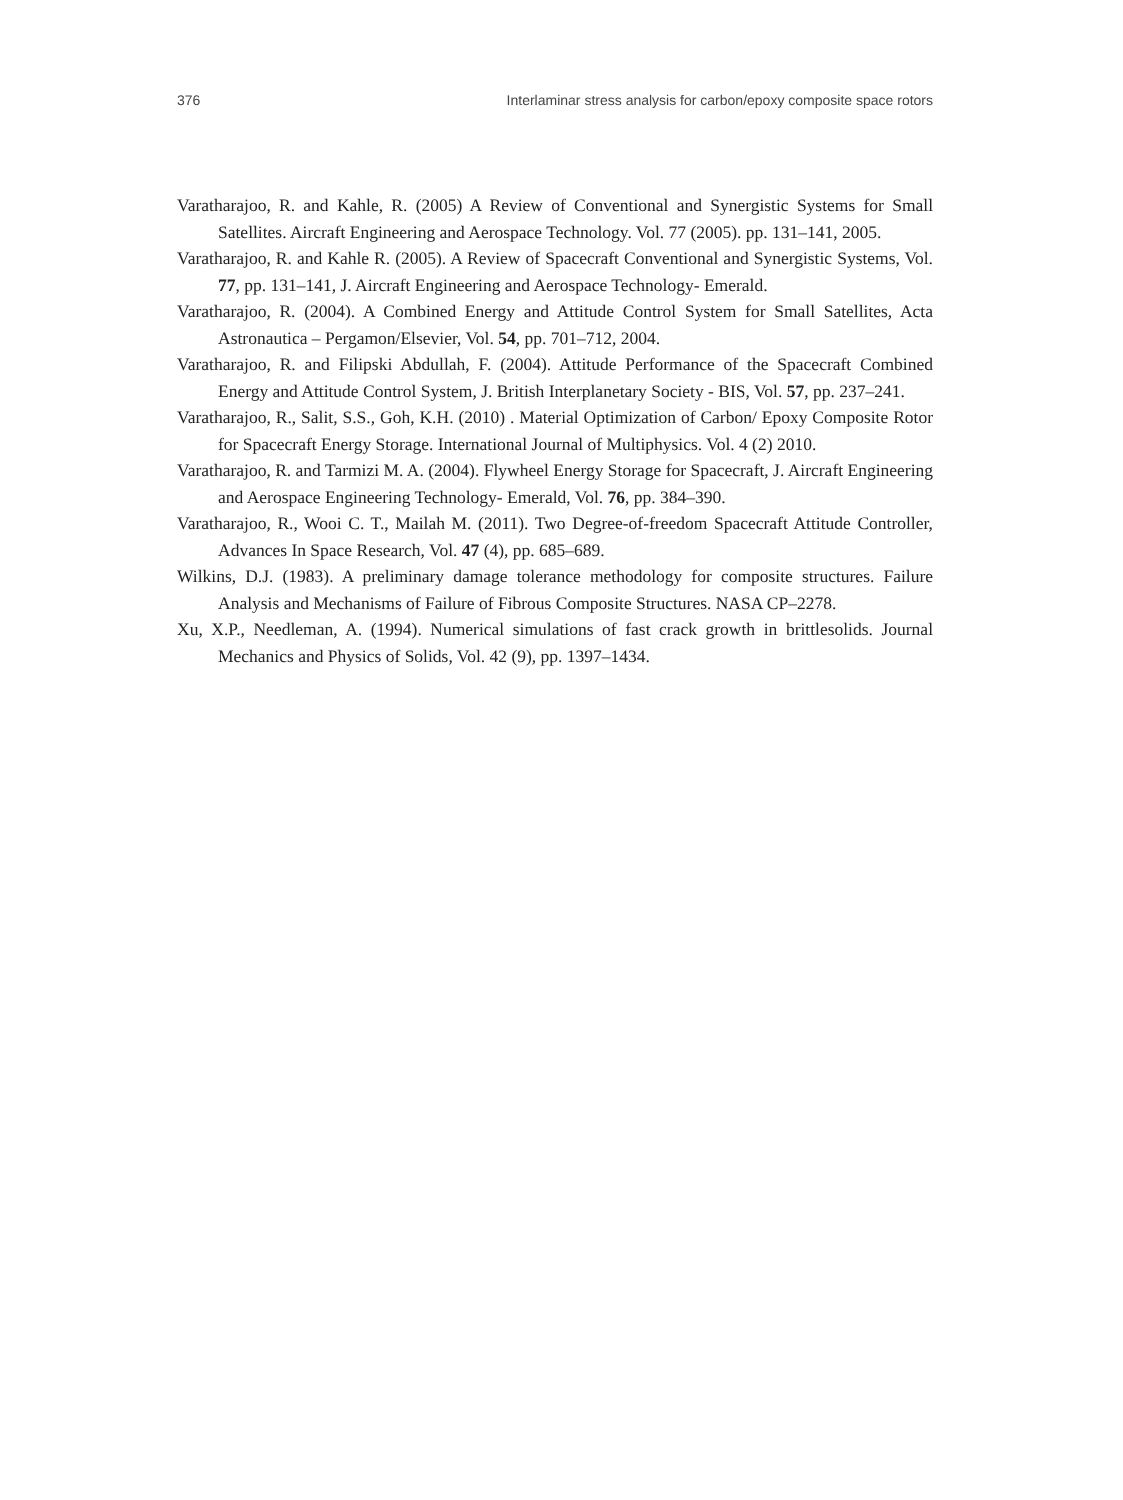376 Interlaminar stress analysis for carbon/epoxy composite space rotors
Varatharajoo, R. and Kahle, R. (2005) A Review of Conventional and Synergistic Systems for Small Satellites. Aircraft Engineering and Aerospace Technology. Vol. 77 (2005). pp. 131–141, 2005.
Varatharajoo, R. and Kahle R. (2005). A Review of Spacecraft Conventional and Synergistic Systems, Vol. 77, pp. 131–141, J. Aircraft Engineering and Aerospace Technology- Emerald.
Varatharajoo, R. (2004). A Combined Energy and Attitude Control System for Small Satellites, Acta Astronautica – Pergamon/Elsevier, Vol. 54, pp. 701–712, 2004.
Varatharajoo, R. and Filipski Abdullah, F. (2004). Attitude Performance of the Spacecraft Combined Energy and Attitude Control System, J. British Interplanetary Society - BIS, Vol. 57, pp. 237–241.
Varatharajoo, R., Salit, S.S., Goh, K.H. (2010) . Material Optimization of Carbon/ Epoxy Composite Rotor for Spacecraft Energy Storage. International Journal of Multiphysics. Vol. 4 (2) 2010.
Varatharajoo, R. and Tarmizi M. A. (2004). Flywheel Energy Storage for Spacecraft, J. Aircraft Engineering and Aerospace Engineering Technology- Emerald, Vol. 76, pp. 384–390.
Varatharajoo, R., Wooi C. T., Mailah M. (2011). Two Degree-of-freedom Spacecraft Attitude Controller, Advances In Space Research, Vol. 47 (4), pp. 685–689.
Wilkins, D.J. (1983). A preliminary damage tolerance methodology for composite structures. Failure Analysis and Mechanisms of Failure of Fibrous Composite Structures. NASA CP–2278.
Xu, X.P., Needleman, A. (1994). Numerical simulations of fast crack growth in brittlesolids. Journal Mechanics and Physics of Solids, Vol. 42 (9), pp. 1397–1434.